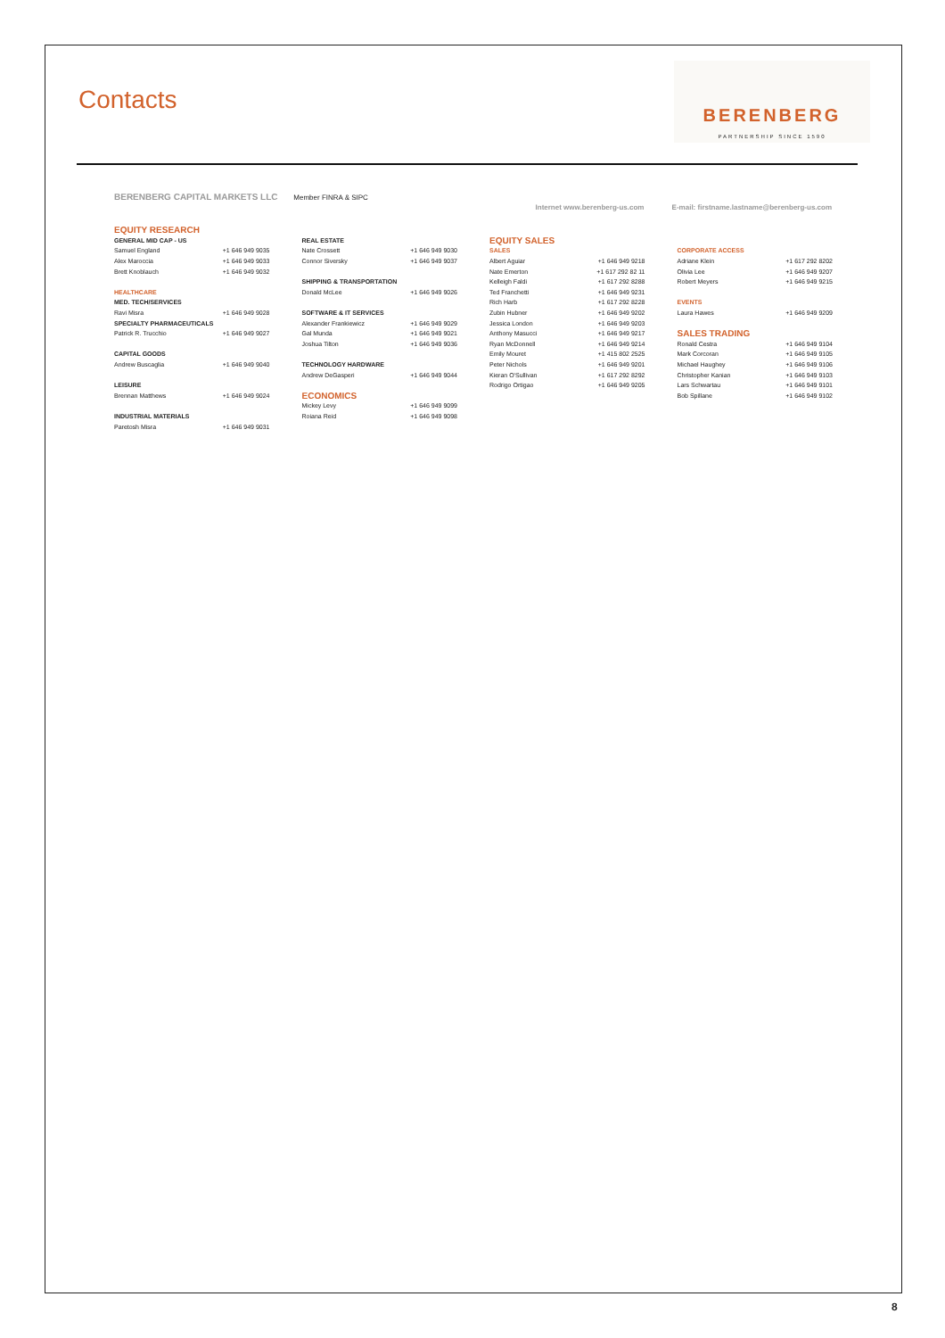Contacts
BERENBERG
PARTNERSHIP SINCE 1590
BERENBERG CAPITAL MARKETS LLC Member FINRA & SIPC
Internet www.berenberg-us.com E-mail: firstname.lastname@berenberg-us.com
| EQUITY RESEARCH | |
| GENERAL MID CAP - US | |
| Samuel England | +1 646 949 9035 |
| Alex Maroccia | +1 646 949 9033 |
| Brett Knoblauch | +1 646 949 9032 |
| HEALTHCARE | |
| MED. TECH/SERVICES | |
| Ravi Misra | +1 646 949 9028 |
| SPECIALTY PHARMACEUTICALS | |
| Patrick R. Trucchio | +1 646 949 9027 |
| CAPITAL GOODS | |
| Andrew Buscaglia | +1 646 949 9040 |
| LEISURE | |
| Brennan Matthews | +1 646 949 9024 |
| INDUSTRIAL MATERIALS | |
| Paretosh Misra | +1 646 949 9031 |
| REAL ESTATE | |
| Nate Crossett | +1 646 949 9030 |
| Connor Siversky | +1 646 949 9037 |
| SHIPPING & TRANSPORTATION | |
| Donald McLee | +1 646 949 9026 |
| SOFTWARE & IT SERVICES | |
| Alexander Frankiewicz | +1 646 949 9029 |
| Gal Munda | +1 646 949 9021 |
| Joshua Tilton | +1 646 949 9036 |
| TECHNOLOGY HARDWARE | |
| Andrew DeGasperi | +1 646 949 9044 |
| ECONOMICS | |
| Mickey Levy | +1 646 949 9099 |
| Roiana Reid | +1 646 949 9098 |
| EQUITY SALES | |
| SALES | |
| Albert Aguiar | +1 646 949 9218 |
| Nate Emerton | +1 617 292 82 11 |
| Kelleigh Faldi | +1 617 292 8288 |
| Ted Franchetti | +1 646 949 9231 |
| Rich Harb | +1 617 292 8228 |
| Zubin Hubner | +1 646 949 9202 |
| Jessica London | +1 646 949 9203 |
| Anthony Masucci | +1 646 949 9217 |
| Ryan McDonnell | +1 646 949 9214 |
| Emily Mouret | +1 415 802 2525 |
| Peter Nichols | +1 646 949 9201 |
| Kieran O'Sullivan | +1 617 292 8292 |
| Rodrigo Ortigao | +1 646 949 9205 |
| CORPORATE ACCESS | |
| Adriane Klein | +1 617 292 8202 |
| Olivia Lee | +1 646 949 9207 |
| Robert Meyers | +1 646 949 9215 |
| EVENTS | |
| Laura Hawes | +1 646 949 9209 |
| SALES TRADING | |
| Ronald Cestra | +1 646 949 9104 |
| Mark Corcoran | +1 646 949 9105 |
| Michael Haughey | +1 646 949 9106 |
| Christopher Kanian | +1 646 949 9103 |
| Lars Schwartau | +1 646 949 9101 |
| Bob Spillane | +1 646 949 9102 |
8